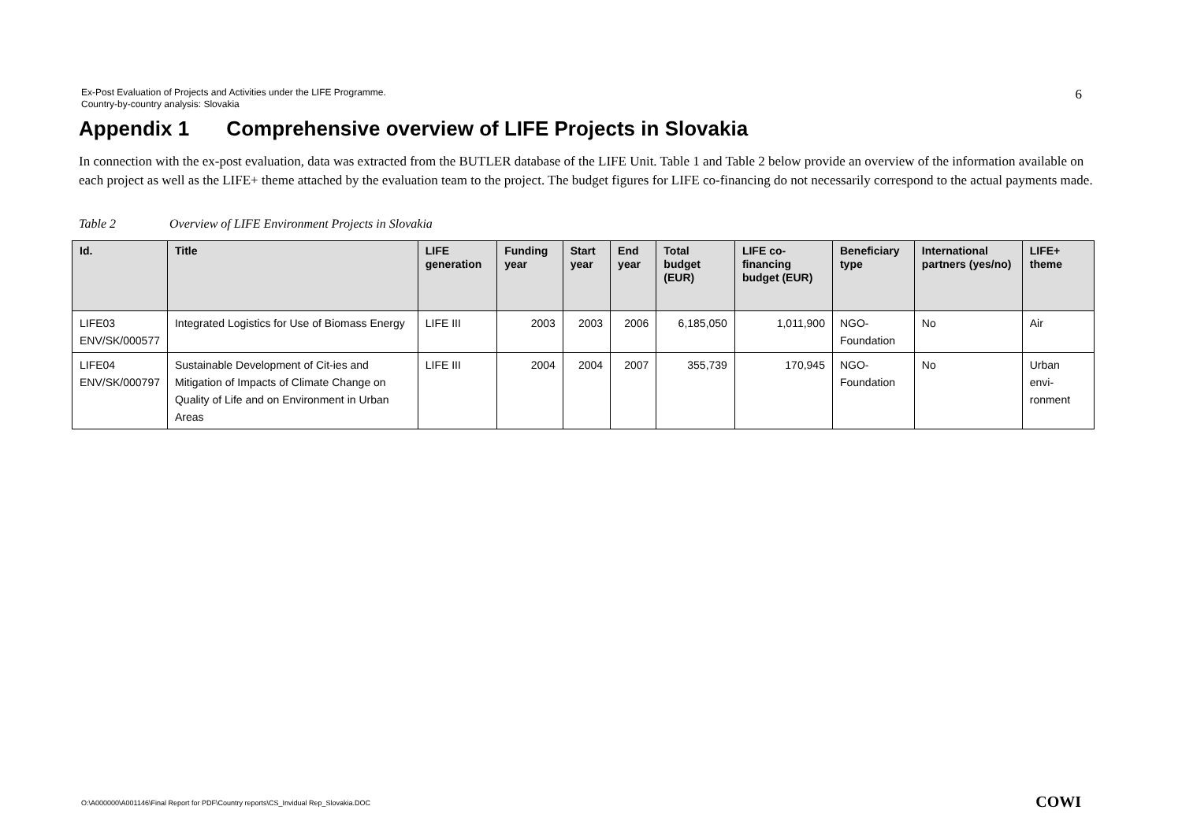Ex-Post Evaluation of Projects and Activities under the LIFE Programme.
Country-by-country analysis: Slovakia
6
Appendix 1 Comprehensive overview of LIFE Projects in Slovakia
In connection with the ex-post evaluation, data was extracted from the BUTLER database of the LIFE Unit. Table 1 and Table 2 below provide an overview of the information available on each project as well as the LIFE+ theme attached by the evaluation team to the project. The budget figures for LIFE co-financing do not necessarily correspond to the actual payments made.
Table 2 Overview of LIFE Environment Projects in Slovakia
| Id. | Title | LIFE generation | Funding year | Start year | End year | Total budget (EUR) | LIFE co-financing budget (EUR) | Beneficiary type | International partners (yes/no) | LIFE+ theme |
| --- | --- | --- | --- | --- | --- | --- | --- | --- | --- | --- |
| LIFE03 ENV/SK/000577 | Integrated Logistics for Use of Biomass Energy | LIFE III | 2003 | 2003 | 2006 | 6,185,050 | 1,011,900 | NGO- Foundation | No | Air |
| LIFE04 ENV/SK/000797 | Sustainable Development of Cit-ies and Mitigation of Impacts of Climate Change on Quality of Life and on Environment in Urban Areas | LIFE III | 2004 | 2004 | 2007 | 355,739 | 170,945 | NGO- Foundation | No | Urban envi-ronment |
O:\A000000\A001146\Final Report for PDF\Country reports\CS_Invidual Rep_Slovakia.DOC
COWI